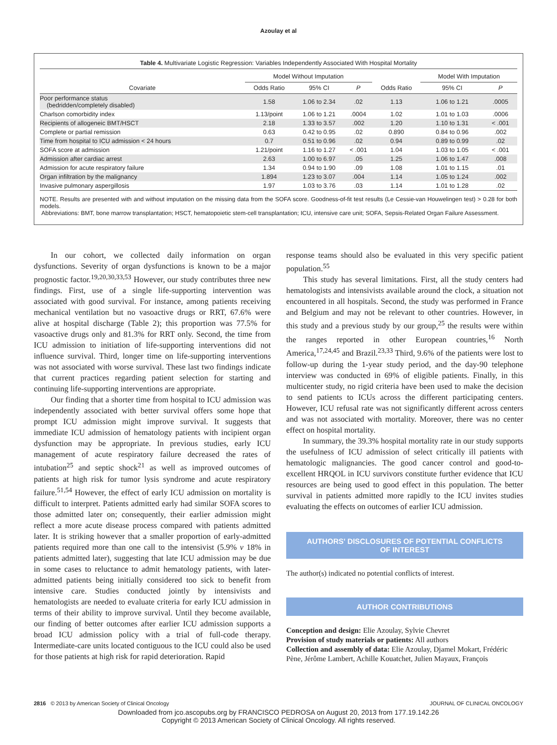Azoulay et al
Table 4. Multivariate Logistic Regression: Variables Independently Associated With Hospital Mortality
| | Model Without Imputation | | | | Model With Imputation | |
| --- | --- | --- | --- | --- | --- | --- |
| Covariate | Odds Ratio | 95% CI | P | Odds Ratio | 95% CI | P |
| Poor performance status (bedridden/completely disabled) | 1.58 | 1.06 to 2.34 | .02 | 1.13 | 1.06 to 1.21 | .0005 |
| Charlson comorbidity index | 1.13/point | 1.06 to 1.21 | .0004 | 1.02 | 1.01 to 1.03 | .0006 |
| Recipients of allogeneic BMT/HSCT | 2.18 | 1.33 to 3.57 | .002 | 1.20 | 1.10 to 1.31 | < .001 |
| Complete or partial remission | 0.63 | 0.42 to 0.95 | .02 | 0.890 | 0.84 to 0.96 | .002 |
| Time from hospital to ICU admission < 24 hours | 0.7 | 0.51 to 0.96 | .02 | 0.94 | 0.89 to 0.99 | .02 |
| SOFA score at admission | 1.21/point | 1.16 to 1.27 | < .001 | 1.04 | 1.03 to 1.05 | < .001 |
| Admission after cardiac arrest | 2.63 | 1.00 to 6.97 | .05 | 1.25 | 1.06 to 1.47 | .008 |
| Admission for acute respiratory failure | 1.34 | 0.94 to 1.90 | .09 | 1.08 | 1.01 to 1.15 | .01 |
| Organ infiltration by the malignancy | 1.894 | 1.23 to 3.07 | .004 | 1.14 | 1.05 to 1.24 | .002 |
| Invasive pulmonary aspergillosis | 1.97 | 1.03 to 3.76 | .03 | 1.14 | 1.01 to 1.28 | .02 |
NOTE. Results are presented with and without imputation on the missing data from the SOFA score. Goodness-of-fit test results (Le Cessie-van Houwelingen test) > 0.28 for both models.
Abbreviations: BMT, bone marrow transplantation; HSCT, hematopoietic stem-cell transplantation; ICU, intensive care unit; SOFA, Sepsis-Related Organ Failure Assessment.
In our cohort, we collected daily information on organ dysfunctions. Severity of organ dysfunctions is known to be a major prognostic factor.<sup>19,20,30,33,53</sup> However, our study contributes three new findings. First, use of a single life-supporting intervention was associated with good survival. For instance, among patients receiving mechanical ventilation but no vasoactive drugs or RRT, 67.6% were alive at hospital discharge (Table 2); this proportion was 77.5% for vasoactive drugs only and 81.3% for RRT only. Second, the time from ICU admission to initiation of life-supporting interventions did not influence survival. Third, longer time on life-supporting interventions was not associated with worse survival. These last two findings indicate that current practices regarding patient selection for starting and continuing life-supporting interventions are appropriate.
Our finding that a shorter time from hospital to ICU admission was independently associated with better survival offers some hope that prompt ICU admission might improve survival. It suggests that immediate ICU admission of hematology patients with incipient organ dysfunction may be appropriate. In previous studies, early ICU management of acute respiratory failure decreased the rates of intubation<sup>25</sup> and septic shock<sup>21</sup> as well as improved outcomes of patients at high risk for tumor lysis syndrome and acute respiratory failure.<sup>51,54</sup> However, the effect of early ICU admission on mortality is difficult to interpret. Patients admitted early had similar SOFA scores to those admitted later on; consequently, their earlier admission might reflect a more acute disease process compared with patients admitted later. It is striking however that a smaller proportion of early-admitted patients required more than one call to the intensivist (5.9% v 18% in patients admitted later), suggesting that late ICU admission may be due in some cases to reluctance to admit hematology patients, with later-admitted patients being initially considered too sick to benefit from intensive care. Studies conducted jointly by intensivists and hematologists are needed to evaluate criteria for early ICU admission in terms of their ability to improve survival. Until they become available, our finding of better outcomes after earlier ICU admission supports a broad ICU admission policy with a trial of full-code therapy. Intermediate-care units located contiguous to the ICU could also be used for those patients at high risk for rapid deterioration. Rapid
response teams should also be evaluated in this very specific patient population.<sup>55</sup>
This study has several limitations. First, all the study centers had hematologists and intensivists available around the clock, a situation not encountered in all hospitals. Second, the study was performed in France and Belgium and may not be relevant to other countries. However, in this study and a previous study by our group,<sup>25</sup> the results were within the ranges reported in other European countries,<sup>16</sup> North America,<sup>17,24,45</sup> and Brazil.<sup>23,33</sup> Third, 9.6% of the patients were lost to follow-up during the 1-year study period, and the day-90 telephone interview was conducted in 69% of eligible patients. Finally, in this multicenter study, no rigid criteria have been used to make the decision to send patients to ICUs across the different participating centers. However, ICU refusal rate was not significantly different across centers and was not associated with mortality. Moreover, there was no center effect on hospital mortality.
In summary, the 39.3% hospital mortality rate in our study supports the usefulness of ICU admission of select critically ill patients with hematologic malignancies. The good cancer control and good-to-excellent HRQOL in ICU survivors constitute further evidence that ICU resources are being used to good effect in this population. The better survival in patients admitted more rapidly to the ICU invites studies evaluating the effects on outcomes of earlier ICU admission.
AUTHORS' DISCLOSURES OF POTENTIAL CONFLICTS
OF INTEREST
The author(s) indicated no potential conflicts of interest.
AUTHOR CONTRIBUTIONS
Conception and design: Elie Azoulay, Sylvie Chevret
Provision of study materials or patients: All authors
Collection and assembly of data: Elie Azoulay, Djamel Mokart, Frédéric Pène, Jérôme Lambert, Achille Kouatchet, Julien Mayaux, François
2816 © 2013 by American Society of Clinical Oncology JOURNAL OF CLINICAL ONCOLOGY
Downloaded from jco.ascopubs.org by FRANCISCO PEDROSA on August 20, 2013 from 177.19.142.26
Copyright © 2013 American Society of Clinical Oncology. All rights reserved.